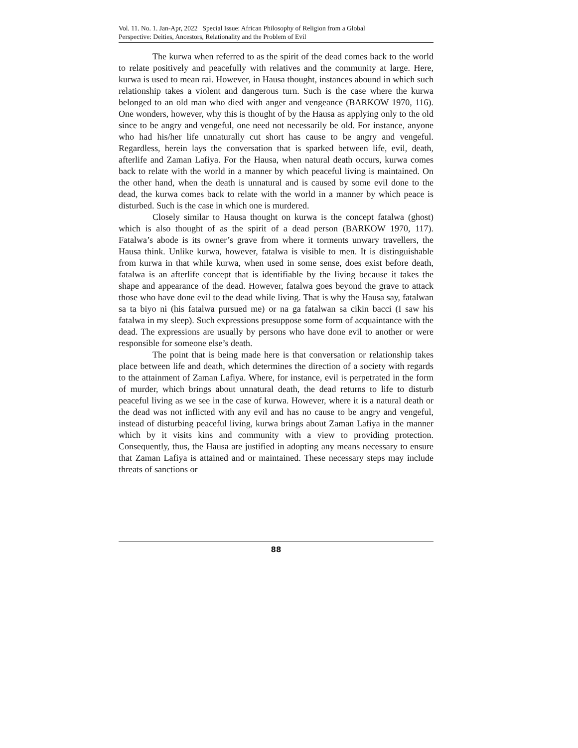Vol. 11. No. 1. Jan-Apr, 2022 Special Issue: African Philosophy of Religion from a Global
Perspective: Deities, Ancestors, Relationality and the Problem of Evil
The kurwa when referred to as the spirit of the dead comes back to the world to relate positively and peacefully with relatives and the community at large. Here, kurwa is used to mean rai. However, in Hausa thought, instances abound in which such relationship takes a violent and dangerous turn. Such is the case where the kurwa belonged to an old man who died with anger and vengeance (BARKOW 1970, 116). One wonders, however, why this is thought of by the Hausa as applying only to the old since to be angry and vengeful, one need not necessarily be old. For instance, anyone who had his/her life unnaturally cut short has cause to be angry and vengeful. Regardless, herein lays the conversation that is sparked between life, evil, death, afterlife and Zaman Lafiya. For the Hausa, when natural death occurs, kurwa comes back to relate with the world in a manner by which peaceful living is maintained. On the other hand, when the death is unnatural and is caused by some evil done to the dead, the kurwa comes back to relate with the world in a manner by which peace is disturbed. Such is the case in which one is murdered.
Closely similar to Hausa thought on kurwa is the concept fatalwa (ghost) which is also thought of as the spirit of a dead person (BARKOW 1970, 117). Fatalwa’s abode is its owner’s grave from where it torments unwary travellers, the Hausa think. Unlike kurwa, however, fatalwa is visible to men. It is distinguishable from kurwa in that while kurwa, when used in some sense, does exist before death, fatalwa is an afterlife concept that is identifiable by the living because it takes the shape and appearance of the dead. However, fatalwa goes beyond the grave to attack those who have done evil to the dead while living. That is why the Hausa say, fatalwan sa ta biyo ni (his fatalwa pursued me) or na ga fatalwan sa cikin bacci (I saw his fatalwa in my sleep). Such expressions presuppose some form of acquaintance with the dead. The expressions are usually by persons who have done evil to another or were responsible for someone else’s death.
The point that is being made here is that conversation or relationship takes place between life and death, which determines the direction of a society with regards to the attainment of Zaman Lafiya. Where, for instance, evil is perpetrated in the form of murder, which brings about unnatural death, the dead returns to life to disturb peaceful living as we see in the case of kurwa. However, where it is a natural death or the dead was not inflicted with any evil and has no cause to be angry and vengeful, instead of disturbing peaceful living, kurwa brings about Zaman Lafiya in the manner which by it visits kins and community with a view to providing protection. Consequently, thus, the Hausa are justified in adopting any means necessary to ensure that Zaman Lafiya is attained and or maintained. These necessary steps may include threats of sanctions or
88